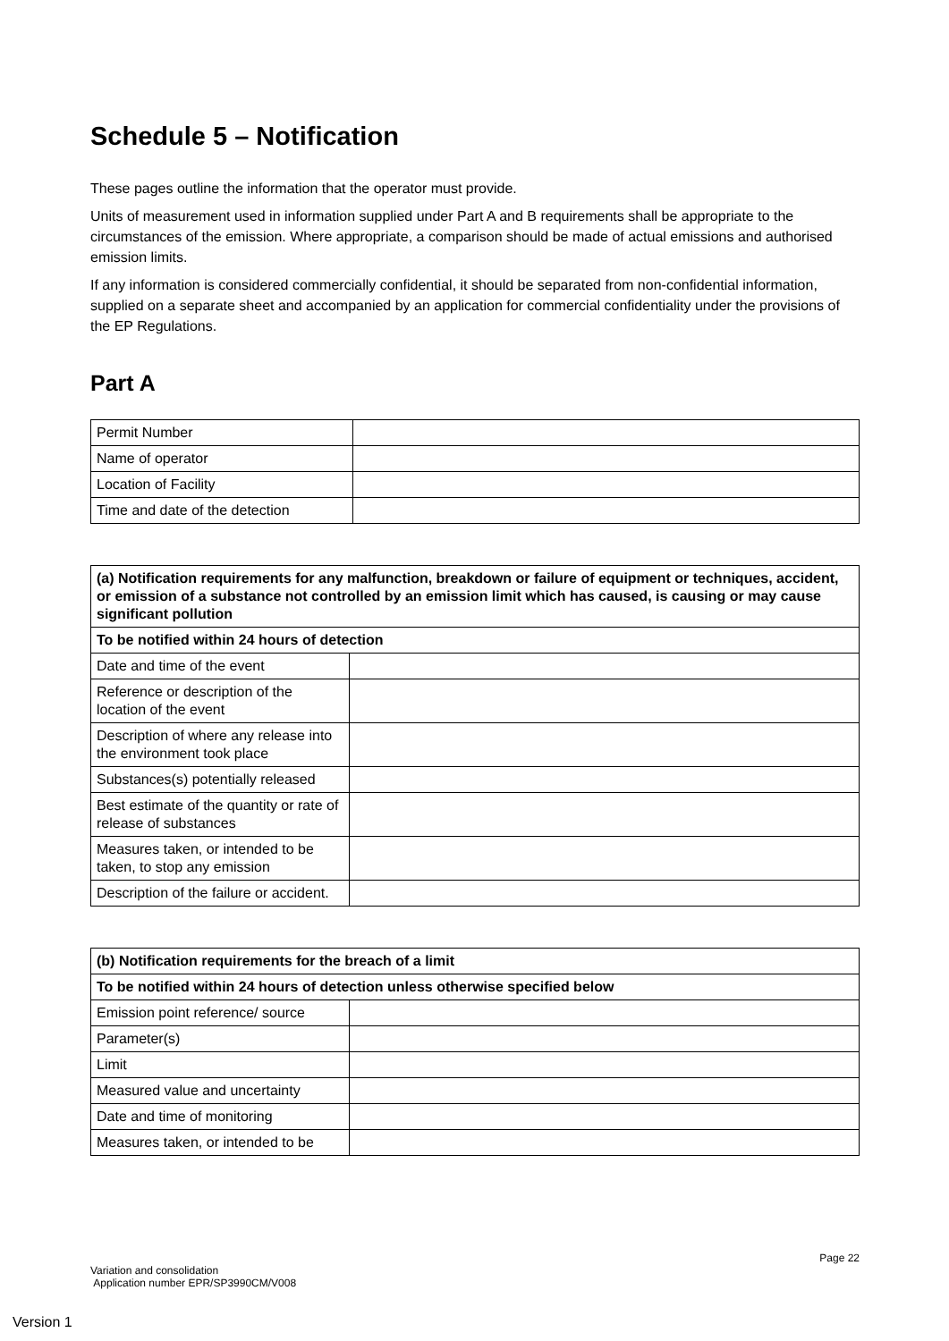Schedule 5 – Notification
These pages outline the information that the operator must provide.
Units of measurement used in information supplied under Part A and B requirements shall be appropriate to the circumstances of the emission. Where appropriate, a comparison should be made of actual emissions and authorised emission limits.
If any information is considered commercially confidential, it should be separated from non-confidential information, supplied on a separate sheet and accompanied by an application for commercial confidentiality under the provisions of the EP Regulations.
Part A
| Permit Number | |
| Name of operator | |
| Location of Facility | |
| Time and date of the detection | |
| (a) Notification requirements for any malfunction, breakdown or failure of equipment or techniques, accident, or emission of a substance not controlled by an emission limit which has caused, is causing or may cause significant pollution | |
| --- | --- |
| To be notified within 24 hours of detection | |
| Date and time of the event | |
| Reference or description of the location of the event | |
| Description of where any release into the environment took place | |
| Substances(s) potentially released | |
| Best estimate of the quantity or rate of release of substances | |
| Measures taken, or intended to be taken, to stop any emission | |
| Description of the failure or accident. | |
| (b) Notification requirements for the breach of a limit | |
| --- | --- |
| To be notified within 24 hours of detection unless otherwise specified below | |
| Emission point reference/ source | |
| Parameter(s) | |
| Limit | |
| Measured value and uncertainty | |
| Date and time of monitoring | |
| Measures taken, or intended to be | |
Page 22
Variation and consolidation
Application number EPR/SP3990CM/V008
Version 1